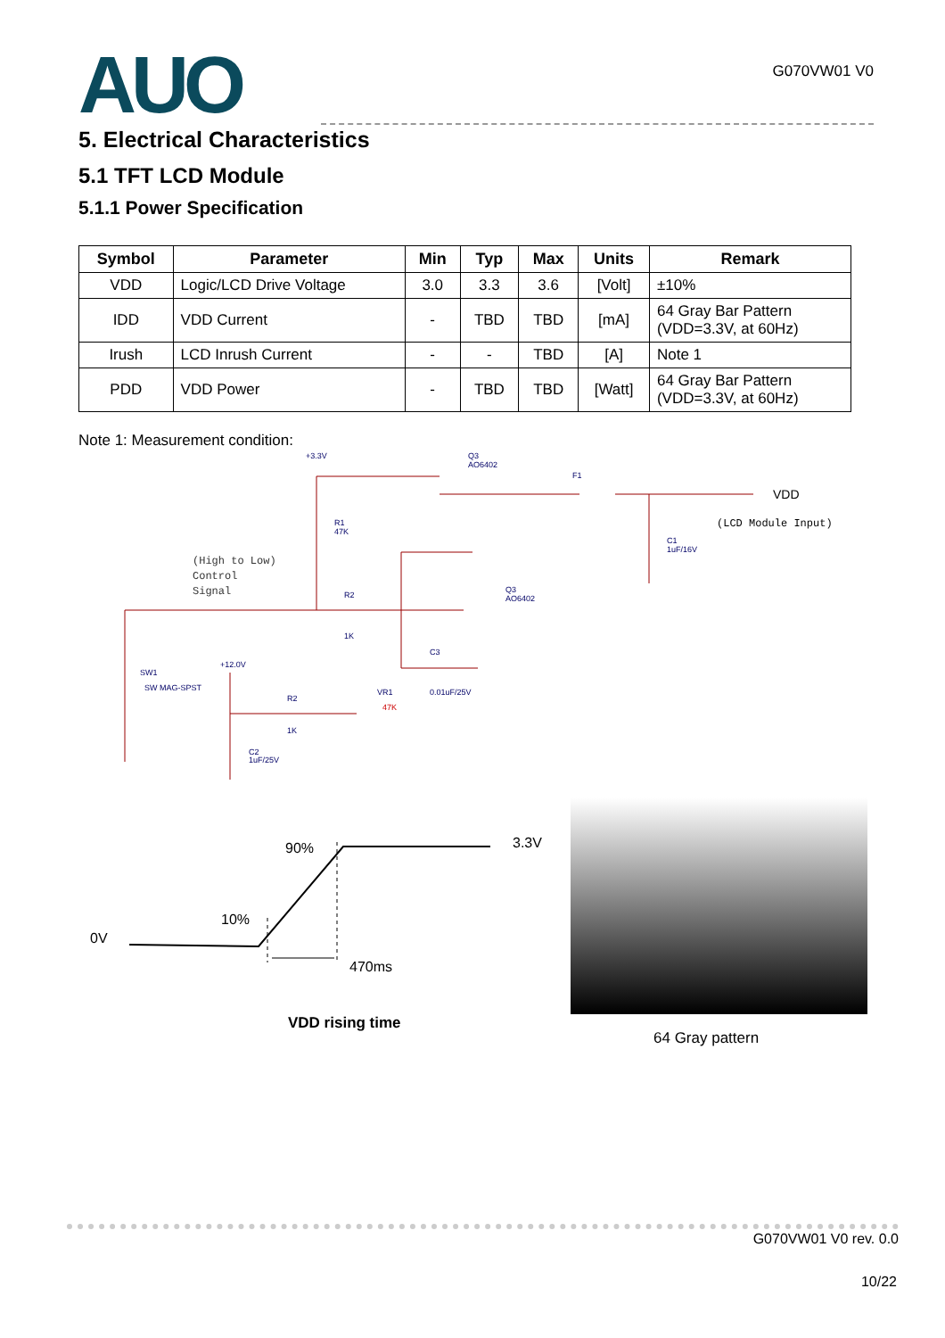AUO
G070VW01 V0
5. Electrical Characteristics
5.1 TFT LCD Module
5.1.1 Power Specification
| Symbol | Parameter | Min | Typ | Max | Units | Remark |
| --- | --- | --- | --- | --- | --- | --- |
| VDD | Logic/LCD Drive Voltage | 3.0 | 3.3 | 3.6 | [Volt] | ±10% |
| IDD | VDD Current | - | TBD | TBD | [mA] | 64 Gray Bar Pattern (VDD=3.3V, at 60Hz) |
| Irush | LCD Inrush Current | - | - | TBD | [A] | Note 1 |
| PDD | VDD Power | - | TBD | TBD | [Watt] | 64 Gray Bar Pattern (VDD=3.3V, at 60Hz) |
Note 1: Measurement condition:
+3.3V
Q3
AO6402
F1
R1
47K
Q3
AO6402
R2
1K
SW1
SW MAG-SPST
+12.0V
C3
0.01uF/25V
VR1
R2
1K
C2
1uF/25V
C1
1uF/16V
47K
VDD
(LCD Module Input)
(High to Low)
Control
Signal
90%
10%
0V
3.3V
470ms
VDD rising time
64 Gray pattern
G070VW01 V0 rev. 0.0
10/22